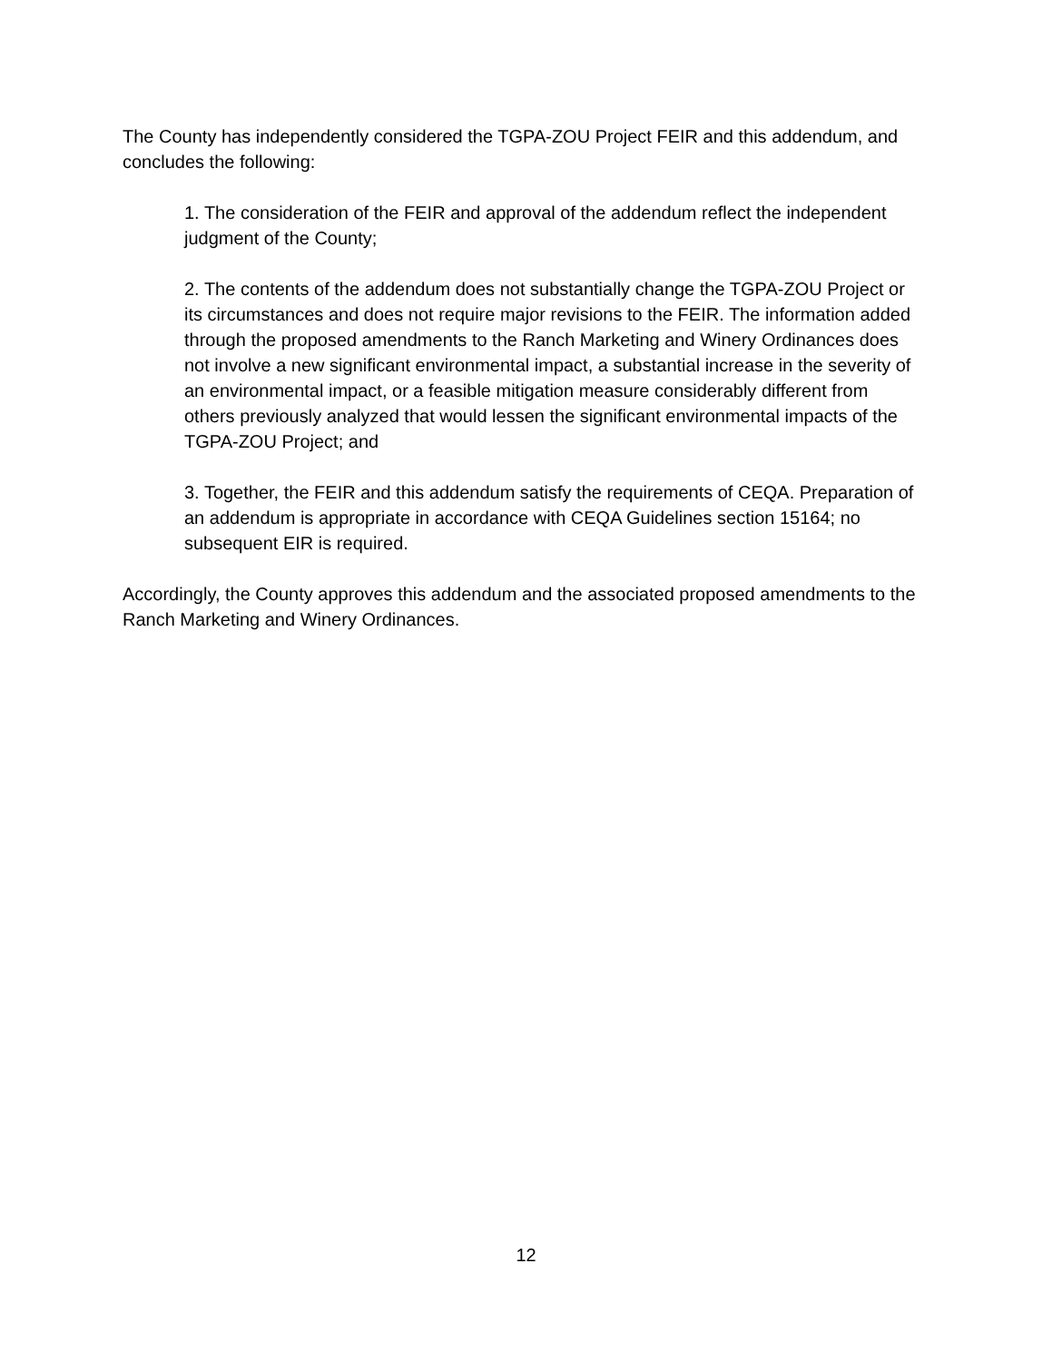The County has independently considered the TGPA-ZOU Project FEIR and this addendum, and concludes the following:
1. The consideration of the FEIR and approval of the addendum reflect the independent judgment of the County;
2. The contents of the addendum does not substantially change the TGPA-ZOU Project or its circumstances and does not require major revisions to the FEIR. The information added through the proposed amendments to the Ranch Marketing and Winery Ordinances does not involve a new significant environmental impact, a substantial increase in the severity of an environmental impact, or a feasible mitigation measure considerably different from others previously analyzed that would lessen the significant environmental impacts of the TGPA-ZOU Project; and
3. Together, the FEIR and this addendum satisfy the requirements of CEQA. Preparation of an addendum is appropriate in accordance with CEQA Guidelines section 15164; no subsequent EIR is required.
Accordingly, the County approves this addendum and the associated proposed amendments to the Ranch Marketing and Winery Ordinances.
12